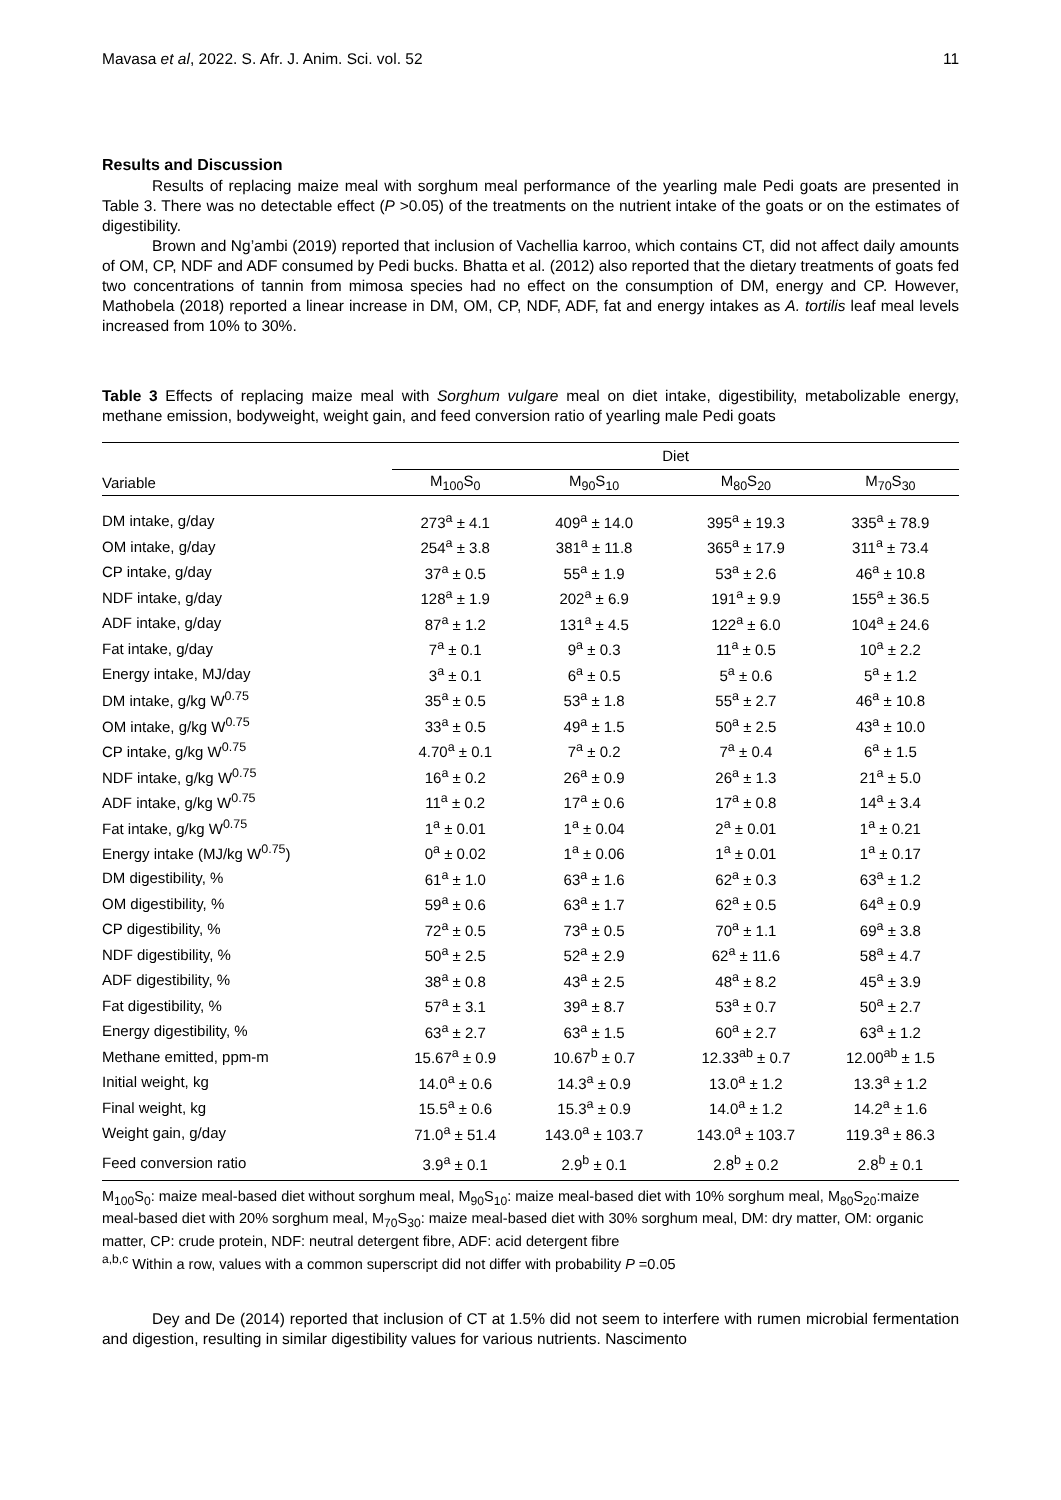Mavasa et al, 2022. S. Afr. J. Anim. Sci. vol. 52 11
Results and Discussion
Results of replacing maize meal with sorghum meal performance of the yearling male Pedi goats are presented in Table 3. There was no detectable effect (P >0.05) of the treatments on the nutrient intake of the goats or on the estimates of digestibility.
Brown and Ng’ambi (2019) reported that inclusion of Vachellia karroo, which contains CT, did not affect daily amounts of OM, CP, NDF and ADF consumed by Pedi bucks. Bhatta et al. (2012) also reported that the dietary treatments of goats fed two concentrations of tannin from mimosa species had no effect on the consumption of DM, energy and CP. However, Mathobela (2018) reported a linear increase in DM, OM, CP, NDF, ADF, fat and energy intakes as A. tortilis leaf meal levels increased from 10% to 30%.
Table 3 Effects of replacing maize meal with Sorghum vulgare meal on diet intake, digestibility, metabolizable energy, methane emission, bodyweight, weight gain, and feed conversion ratio of yearling male Pedi goats
| | Diet | | | |
| --- | --- | --- | --- | --- |
| Variable | M<sub>100</sub>S<sub>0</sub> | M<sub>90</sub>S<sub>10</sub> | M<sub>80</sub>S<sub>20</sub> | M<sub>70</sub>S<sub>30</sub> |
| DM intake, g/day | 273<sup>a</sup> ± 4.1 | 409<sup>a</sup> ± 14.0 | 395<sup>a</sup> ± 19.3 | 335<sup>a</sup> ± 78.9 |
| OM intake, g/day | 254<sup>a</sup> ± 3.8 | 381<sup>a</sup> ± 11.8 | 365<sup>a</sup> ± 17.9 | 311<sup>a</sup> ± 73.4 |
| CP intake, g/day | 37<sup>a</sup> ± 0.5 | 55<sup>a</sup> ± 1.9 | 53<sup>a</sup> ± 2.6 | 46<sup>a</sup> ± 10.8 |
| NDF intake, g/day | 128<sup>a</sup> ± 1.9 | 202<sup>a</sup> ± 6.9 | 191<sup>a</sup> ± 9.9 | 155<sup>a</sup> ± 36.5 |
| ADF intake, g/day | 87<sup>a</sup> ± 1.2 | 131<sup>a</sup> ± 4.5 | 122<sup>a</sup> ± 6.0 | 104<sup>a</sup> ± 24.6 |
| Fat intake, g/day | 7<sup>a</sup> ± 0.1 | 9<sup>a</sup> ± 0.3 | 11<sup>a</sup> ± 0.5 | 10<sup>a</sup> ± 2.2 |
| Energy intake, MJ/day | 3<sup>a</sup> ± 0.1 | 6<sup>a</sup> ± 0.5 | 5<sup>a</sup> ± 0.6 | 5<sup>a</sup> ± 1.2 |
| DM intake, g/kg W<sup>0.75</sup> | 35<sup>a</sup> ± 0.5 | 53<sup>a</sup> ± 1.8 | 55<sup>a</sup> ± 2.7 | 46<sup>a</sup> ± 10.8 |
| OM intake, g/kg W<sup>0.75</sup> | 33<sup>a</sup> ± 0.5 | 49<sup>a</sup> ± 1.5 | 50<sup>a</sup> ± 2.5 | 43<sup>a</sup> ± 10.0 |
| CP intake, g/kg W<sup>0.75</sup> | 4.70<sup>a</sup> ± 0.1 | 7<sup>a</sup> ± 0.2 | 7<sup>a</sup> ± 0.4 | 6<sup>a</sup> ± 1.5 |
| NDF intake, g/kg W<sup>0.75</sup> | 16<sup>a</sup> ± 0.2 | 26<sup>a</sup> ± 0.9 | 26<sup>a</sup> ± 1.3 | 21<sup>a</sup> ± 5.0 |
| ADF intake, g/kg W<sup>0.75</sup> | 11<sup>a</sup> ± 0.2 | 17<sup>a</sup> ± 0.6 | 17<sup>a</sup> ± 0.8 | 14<sup>a</sup> ± 3.4 |
| Fat intake, g/kg W<sup>0.75</sup> | 1<sup>a</sup> ± 0.01 | 1<sup>a</sup> ± 0.04 | 2<sup>a</sup> ± 0.01 | 1<sup>a</sup> ± 0.21 |
| Energy intake (MJ/kg W<sup>0.75</sup>) | 0<sup>a</sup> ± 0.02 | 1<sup>a</sup> ± 0.06 | 1<sup>a</sup> ± 0.01 | 1<sup>a</sup> ± 0.17 |
| DM digestibility, % | 61<sup>a</sup> ± 1.0 | 63<sup>a</sup> ± 1.6 | 62<sup>a</sup> ± 0.3 | 63<sup>a</sup> ± 1.2 |
| OM digestibility, % | 59<sup>a</sup> ± 0.6 | 63<sup>a</sup> ± 1.7 | 62<sup>a</sup> ± 0.5 | 64<sup>a</sup> ± 0.9 |
| CP digestibility, % | 72<sup>a</sup> ± 0.5 | 73<sup>a</sup> ± 0.5 | 70<sup>a</sup> ± 1.1 | 69<sup>a</sup> ± 3.8 |
| NDF digestibility, % | 50<sup>a</sup> ± 2.5 | 52<sup>a</sup> ± 2.9 | 62<sup>a</sup> ± 11.6 | 58<sup>a</sup> ± 4.7 |
| ADF digestibility, % | 38<sup>a</sup> ± 0.8 | 43<sup>a</sup> ± 2.5 | 48<sup>a</sup> ± 8.2 | 45<sup>a</sup> ± 3.9 |
| Fat digestibility, % | 57<sup>a</sup> ± 3.1 | 39<sup>a</sup> ± 8.7 | 53<sup>a</sup> ± 0.7 | 50<sup>a</sup> ± 2.7 |
| Energy digestibility, % | 63<sup>a</sup> ± 2.7 | 63<sup>a</sup> ± 1.5 | 60<sup>a</sup> ± 2.7 | 63<sup>a</sup> ± 1.2 |
| Methane emitted, ppm-m | 15.67<sup>a</sup> ± 0.9 | 10.67<sup>b</sup> ± 0.7 | 12.33<sup>ab</sup> ± 0.7 | 12.00<sup>ab</sup> ± 1.5 |
| Initial weight, kg | 14.0<sup>a</sup> ± 0.6 | 14.3<sup>a</sup> ± 0.9 | 13.0<sup>a</sup> ± 1.2 | 13.3<sup>a</sup> ± 1.2 |
| Final weight, kg | 15.5<sup>a</sup> ± 0.6 | 15.3<sup>a</sup> ± 0.9 | 14.0<sup>a</sup> ± 1.2 | 14.2<sup>a</sup> ± 1.6 |
| Weight gain, g/day | 71.0<sup>a</sup> ± 51.4 | 143.0<sup>a</sup> ± 103.7 | 143.0<sup>a</sup> ± 103.7 | 119.3<sup>a</sup> ± 86.3 |
| Feed conversion ratio | 3.9<sup>a</sup> ± 0.1 | 2.9<sup>b</sup> ± 0.1 | 2.8<sup>b</sup> ± 0.2 | 2.8<sup>b</sup> ± 0.1 |
M<sub>100</sub>S<sub>0</sub>: maize meal-based diet without sorghum meal, M<sub>90</sub>S<sub>10</sub>: maize meal-based diet with 10% sorghum meal, M<sub>80</sub>S<sub>20</sub>:maize meal-based diet with 20% sorghum meal, M<sub>70</sub>S<sub>30</sub>: maize meal-based diet with 30% sorghum meal, DM: dry matter, OM: organic matter, CP: crude protein, NDF: neutral detergent fibre, ADF: acid detergent fibre
<sup>a,b,c</sup> Within a row, values with a common superscript did not differ with probability P =0.05
Dey and De (2014) reported that inclusion of CT at 1.5% did not seem to interfere with rumen microbial fermentation and digestion, resulting in similar digestibility values for various nutrients. Nascimento